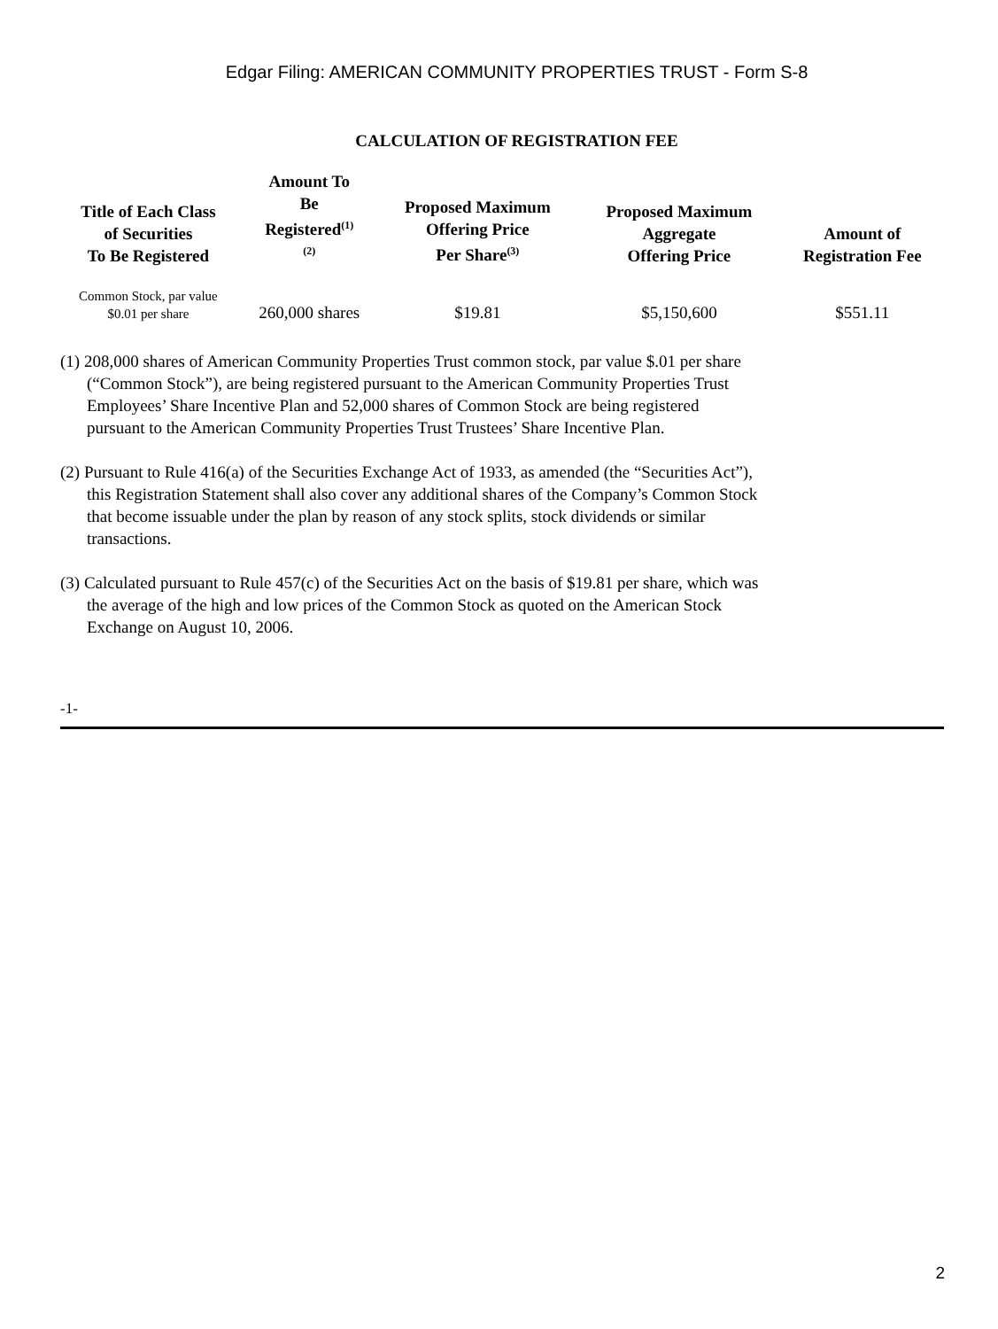Edgar Filing: AMERICAN COMMUNITY PROPERTIES TRUST - Form S-8
CALCULATION OF REGISTRATION FEE
| Title of Each Class of Securities To Be Registered | Amount To Be Registered<sup>(1)</sup> <sup>(2)</sup> | Proposed Maximum Offering Price Per Share<sup>(3)</sup> | Proposed Maximum Aggregate Offering Price | Amount of Registration Fee |
| --- | --- | --- | --- | --- |
| Common Stock, par value $0.01 per share | 260,000 shares | $19.81 | $5,150,600 | $551.11 |
(1) 208,000 shares of American Community Properties Trust common stock, par value $.01 per share (“Common Stock”), are being registered pursuant to the American Community Properties Trust Employees’ Share Incentive Plan and 52,000 shares of Common Stock are being registered pursuant to the American Community Properties Trust Trustees’ Share Incentive Plan.
(2) Pursuant to Rule 416(a) of the Securities Exchange Act of 1933, as amended (the “Securities Act”), this Registration Statement shall also cover any additional shares of the Company’s Common Stock that become issuable under the plan by reason of any stock splits, stock dividends or similar transactions.
(3) Calculated pursuant to Rule 457(c) of the Securities Act on the basis of $19.81 per share, which was the average of the high and low prices of the Common Stock as quoted on the American Stock Exchange on August 10, 2006.
-1-
2